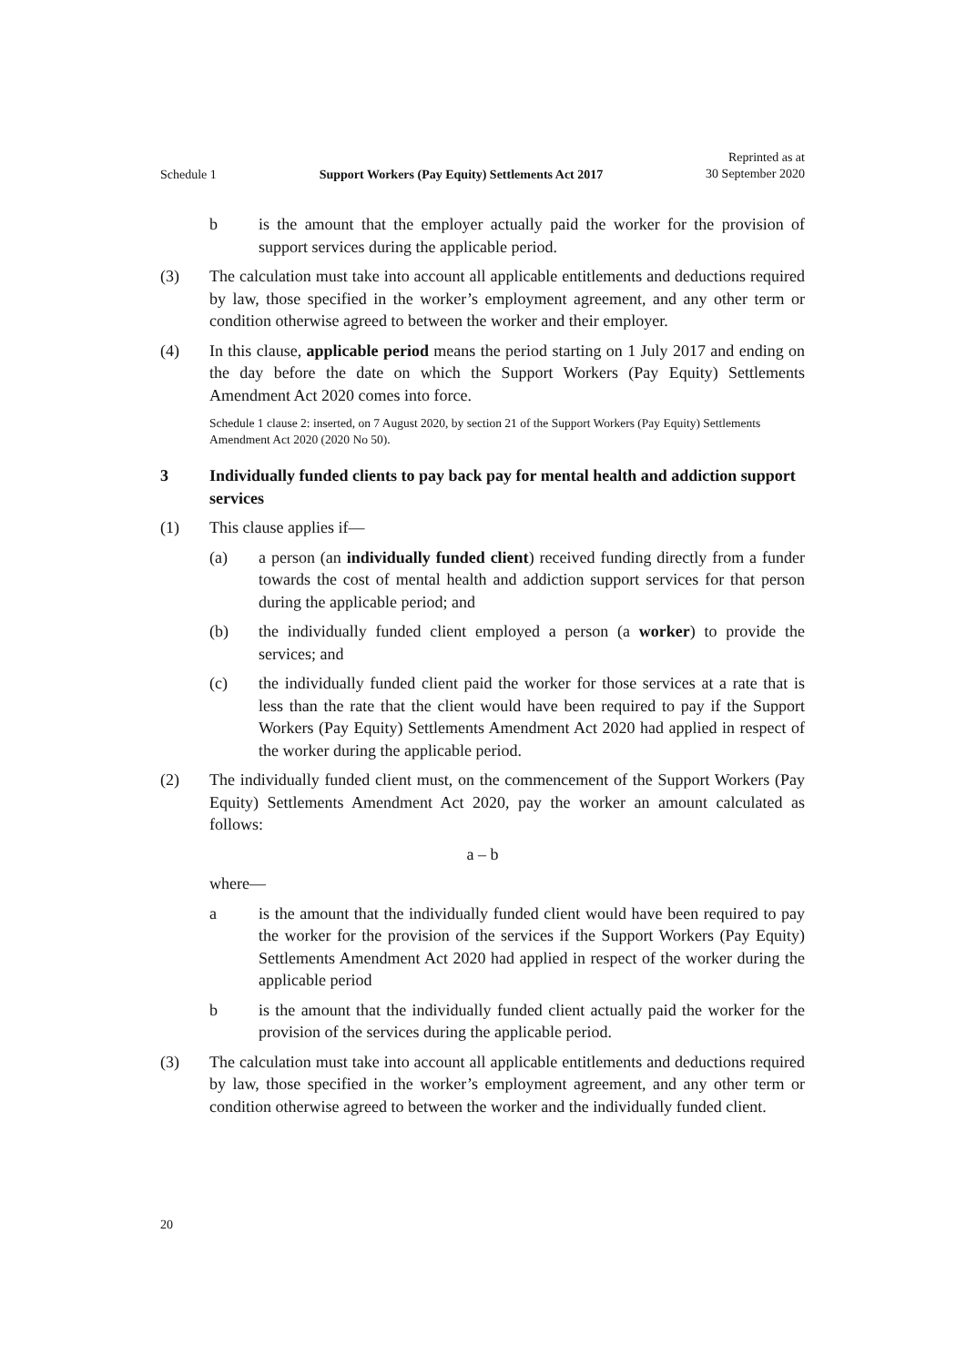Schedule 1 Support Workers (Pay Equity) Settlements Act 2017 Reprinted as at
30 September 2020
b is the amount that the employer actually paid the worker for the provision of support services during the applicable period.
(3) The calculation must take into account all applicable entitlements and deductions required by law, those specified in the worker’s employment agreement, and any other term or condition otherwise agreed to between the worker and their employer.
(4) In this clause, applicable period means the period starting on 1 July 2017 and ending on the day before the date on which the Support Workers (Pay Equity) Settlements Amendment Act 2020 comes into force.
Schedule 1 clause 2: inserted, on 7 August 2020, by section 21 of the Support Workers (Pay Equity) Settlements Amendment Act 2020 (2020 No 50).
3 Individually funded clients to pay back pay for mental health and addiction support services
(1) This clause applies if—
(a) a person (an individually funded client) received funding directly from a funder towards the cost of mental health and addiction support services for that person during the applicable period; and
(b) the individually funded client employed a person (a worker) to provide the services; and
(c) the individually funded client paid the worker for those services at a rate that is less than the rate that the client would have been required to pay if the Support Workers (Pay Equity) Settlements Amendment Act 2020 had applied in respect of the worker during the applicable period.
(2) The individually funded client must, on the commencement of the Support Workers (Pay Equity) Settlements Amendment Act 2020, pay the worker an amount calculated as follows:
a – b
where—
a is the amount that the individually funded client would have been required to pay the worker for the provision of the services if the Support Workers (Pay Equity) Settlements Amendment Act 2020 had applied in respect of the worker during the applicable period
b is the amount that the individually funded client actually paid the worker for the provision of the services during the applicable period.
(3) The calculation must take into account all applicable entitlements and deductions required by law, those specified in the worker’s employment agreement, and any other term or condition otherwise agreed to between the worker and the individually funded client.
20